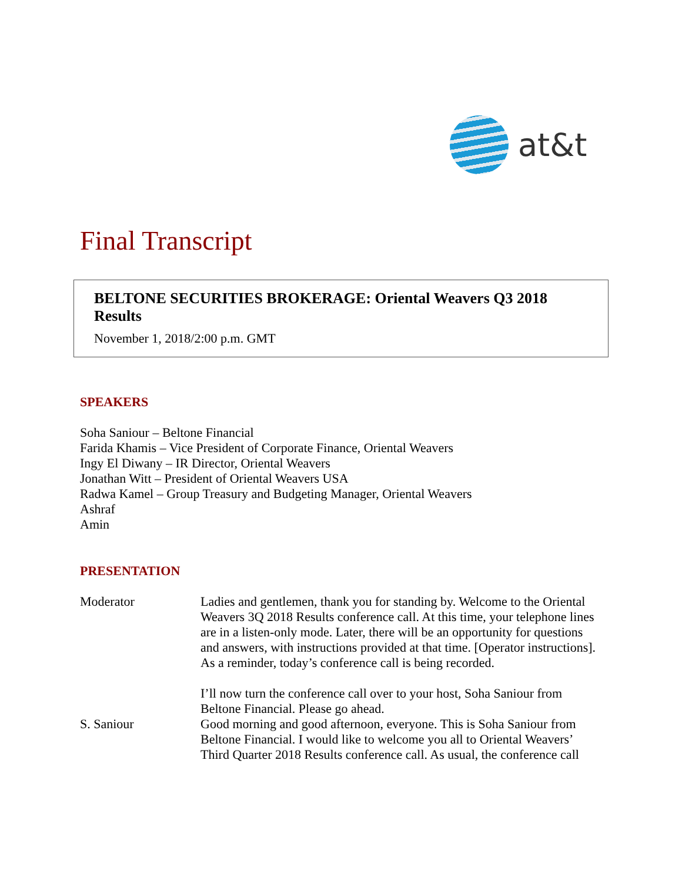at&t
Final Transcript
BELTONE SECURITIES BROKERAGE: Oriental Weavers Q3 2018 Results
November 1, 2018/2:00 p.m. GMT
SPEAKERS
Soha Saniour – Beltone Financial
Farida Khamis – Vice President of Corporate Finance, Oriental Weavers
Ingy El Diwany – IR Director, Oriental Weavers
Jonathan Witt – President of Oriental Weavers USA
Radwa Kamel – Group Treasury and Budgeting Manager, Oriental Weavers
Ashraf
Amin
PRESENTATION
Moderator Ladies and gentlemen, thank you for standing by. Welcome to the Oriental Weavers 3Q 2018 Results conference call. At this time, your telephone lines are in a listen-only mode. Later, there will be an opportunity for questions and answers, with instructions provided at that time. [Operator instructions]. As a reminder, today’s conference call is being recorded.
I’ll now turn the conference call over to your host, Soha Saniour from Beltone Financial. Please go ahead.
S. Saniour Good morning and good afternoon, everyone. This is Soha Saniour from Beltone Financial. I would like to welcome you all to Oriental Weavers’ Third Quarter 2018 Results conference call. As usual, the conference call